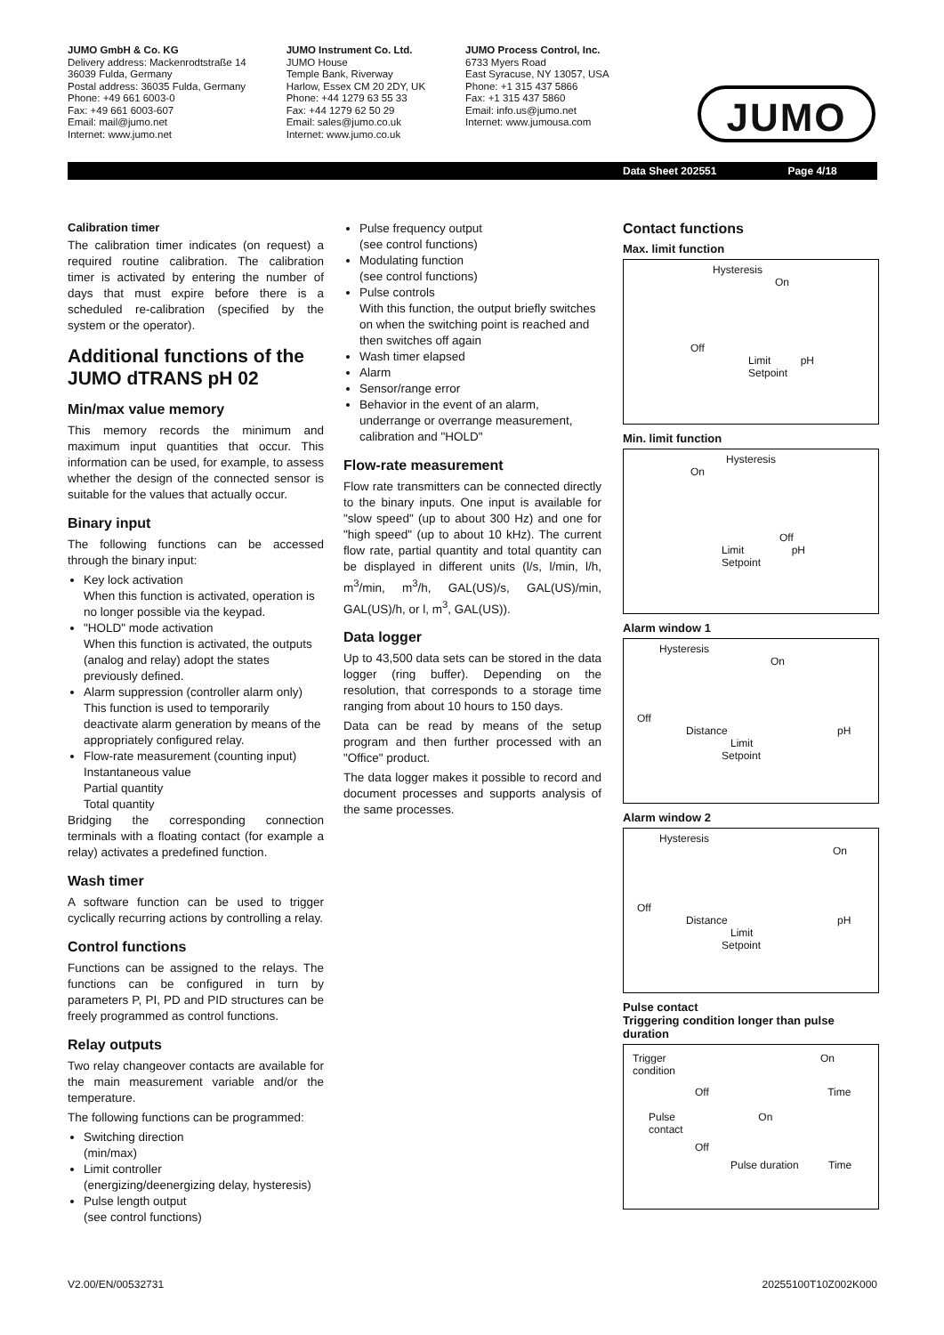JUMO GmbH & Co. KG
Delivery address: Mackenrodtstraße 14
36039 Fulda, Germany
Postal address: 36035 Fulda, Germany
Phone: +49 661 6003-0
Fax: +49 661 6003-607
Email: mail@jumo.net
Internet: www.jumo.net
JUMO Instrument Co. Ltd.
JUMO House
Temple Bank, Riverway
Harlow, Essex CM 20 2DY, UK
Phone: +44 1279 63 55 33
Fax: +44 1279 62 50 29
Email: sales@jumo.co.uk
Internet: www.jumo.co.uk
JUMO Process Control, Inc.
6733 Myers Road
East Syracuse, NY 13057, USA
Phone: +1 315 437 5866
Fax: +1 315 437 5860
Email: info.us@jumo.net
Internet: www.jumousa.com
JUMO
Data Sheet 202551 Page 4/18
Calibration timer
The calibration timer indicates (on request) a required routine calibration. The calibration timer is activated by entering the number of days that must expire before there is a scheduled re-calibration (specified by the system or the operator).
Additional functions of the JUMO dTRANS pH 02
Min/max value memory
This memory records the minimum and maximum input quantities that occur. This information can be used, for example, to assess whether the design of the connected sensor is suitable for the values that actually occur.
Binary input
The following functions can be accessed through the binary input:
Key lock activation
When this function is activated, operation is no longer possible via the keypad.
"HOLD" mode activation
When this function is activated, the outputs (analog and relay) adopt the states previously defined.
Alarm suppression (controller alarm only)
This function is used to temporarily deactivate alarm generation by means of the appropriately configured relay.
Flow-rate measurement (counting input)
Instantaneous value
Partial quantity
Total quantity
Bridging the corresponding connection terminals with a floating contact (for example a relay) activates a predefined function.
Wash timer
A software function can be used to trigger cyclically recurring actions by controlling a relay.
Control functions
Functions can be assigned to the relays. The functions can be configured in turn by parameters P, PI, PD and PID structures can be freely programmed as control functions.
Relay outputs
Two relay changeover contacts are available for the main measurement variable and/or the temperature.
The following functions can be programmed:
Switching direction
(min/max)
Limit controller
(energizing/deenergizing delay, hysteresis)
Pulse length output
(see control functions)
Pulse frequency output
(see control functions)
Modulating function
(see control functions)
Pulse controls
With this function, the output briefly switches on when the switching point is reached and then switches off again
Wash timer elapsed
Alarm
Sensor/range error
Behavior in the event of an alarm, underrange or overrange measurement, calibration and "HOLD"
Flow-rate measurement
Flow rate transmitters can be connected directly to the binary inputs. One input is available for "slow speed" (up to about 300 Hz) and one for "high speed" (up to about 10 kHz). The current flow rate, partial quantity and total quantity can be displayed in different units (l/s, l/min, l/h, m<sup>3</sup>/min, m<sup>3</sup>/h, GAL(US)/s, GAL(US)/min, GAL(US)/h, or l, m<sup>3</sup>, GAL(US)).
Data logger
Up to 43,500 data sets can be stored in the data logger (ring buffer). Depending on the resolution, that corresponds to a storage time ranging from about 10 hours to 150 days.
Data can be read by means of the setup program and then further processed with an "Office" product.
The data logger makes it possible to record and document processes and supports analysis of the same processes.
Contact functions
Max. limit function
Hysteresis
On
Off
Limit pH
Setpoint
Min. limit function
Hysteresis
On
Off
Limit pH
Setpoint
Alarm window 1
Hysteresis
On
Off
Distance pH
Limit
Setpoint
Alarm window 2
Hysteresis
On
Off
Distance pH
Limit
Setpoint
Pulse contact
Triggering condition longer than pulse duration
Trigger On
condition
Off Time
Pulse On
contact
Off
Pulse duration Time
V2.00/EN/00532731 20255100T10Z002K000